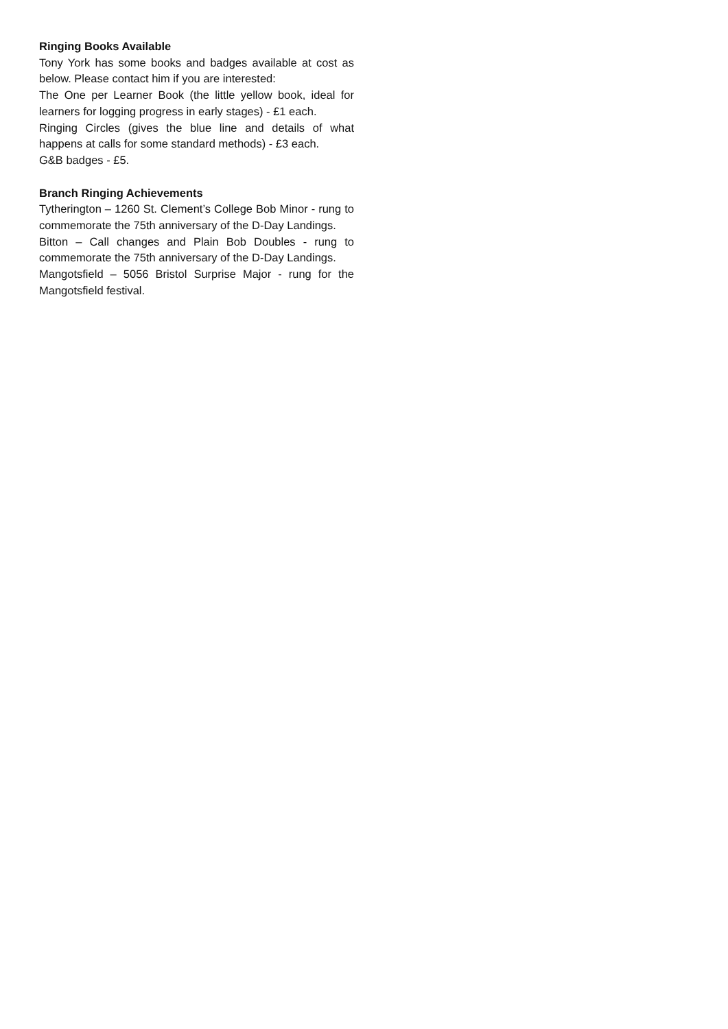Ringing Books Available
Tony York has some books and badges available at cost as below. Please contact him if you are interested:
The One per Learner Book (the little yellow book, ideal for learners for logging progress in early stages) - £1 each.
Ringing Circles (gives the blue line and details of what happens at calls for some standard methods) - £3 each.
G&B badges - £5.
Branch Ringing Achievements
Tytherington – 1260 St. Clement’s College Bob Minor - rung to commemorate the 75th anniversary of the D-Day Landings.
Bitton – Call changes and Plain Bob Doubles - rung to commemorate the 75th anniversary of the D-Day Landings.
Mangotsfield – 5056 Bristol Surprise Major - rung for the Mangotsfield festival.